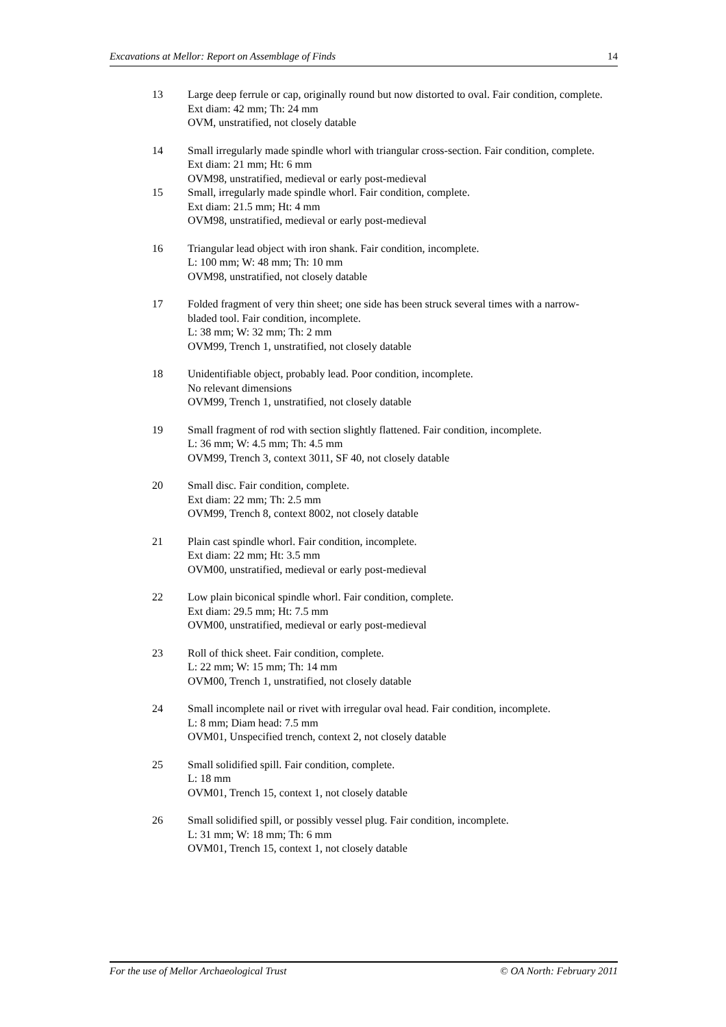Excavations at Mellor: Report on Assemblage of Finds 14
13 Large deep ferrule or cap, originally round but now distorted to oval. Fair condition, complete.
Ext diam: 42 mm; Th: 24 mm
OVM, unstratified, not closely datable
14 Small irregularly made spindle whorl with triangular cross-section. Fair condition, complete.
Ext diam: 21 mm; Ht: 6 mm
OVM98, unstratified, medieval or early post-medieval
15 Small, irregularly made spindle whorl. Fair condition, complete.
Ext diam: 21.5 mm; Ht: 4 mm
OVM98, unstratified, medieval or early post-medieval
16 Triangular lead object with iron shank. Fair condition, incomplete.
L: 100 mm; W: 48 mm; Th: 10 mm
OVM98, unstratified, not closely datable
17 Folded fragment of very thin sheet; one side has been struck several times with a narrow-bladed tool. Fair condition, incomplete.
L: 38 mm; W: 32 mm; Th: 2 mm
OVM99, Trench 1, unstratified, not closely datable
18 Unidentifiable object, probably lead. Poor condition, incomplete.
No relevant dimensions
OVM99, Trench 1, unstratified, not closely datable
19 Small fragment of rod with section slightly flattened. Fair condition, incomplete.
L: 36 mm; W: 4.5 mm; Th: 4.5 mm
OVM99, Trench 3, context 3011, SF 40, not closely datable
20 Small disc. Fair condition, complete.
Ext diam: 22 mm; Th: 2.5 mm
OVM99, Trench 8, context 8002, not closely datable
21 Plain cast spindle whorl. Fair condition, incomplete.
Ext diam: 22 mm; Ht: 3.5 mm
OVM00, unstratified, medieval or early post-medieval
22 Low plain biconical spindle whorl. Fair condition, complete.
Ext diam: 29.5 mm; Ht: 7.5 mm
OVM00, unstratified, medieval or early post-medieval
23 Roll of thick sheet. Fair condition, complete.
L: 22 mm; W: 15 mm; Th: 14 mm
OVM00, Trench 1, unstratified, not closely datable
24 Small incomplete nail or rivet with irregular oval head. Fair condition, incomplete.
L: 8 mm; Diam head: 7.5 mm
OVM01, Unspecified trench, context 2, not closely datable
25 Small solidified spill. Fair condition, complete.
L: 18 mm
OVM01, Trench 15, context 1, not closely datable
26 Small solidified spill, or possibly vessel plug. Fair condition, incomplete.
L: 31 mm; W: 18 mm; Th: 6 mm
OVM01, Trench 15, context 1, not closely datable
For the use of Mellor Archaeological Trust © OA North: February 2011